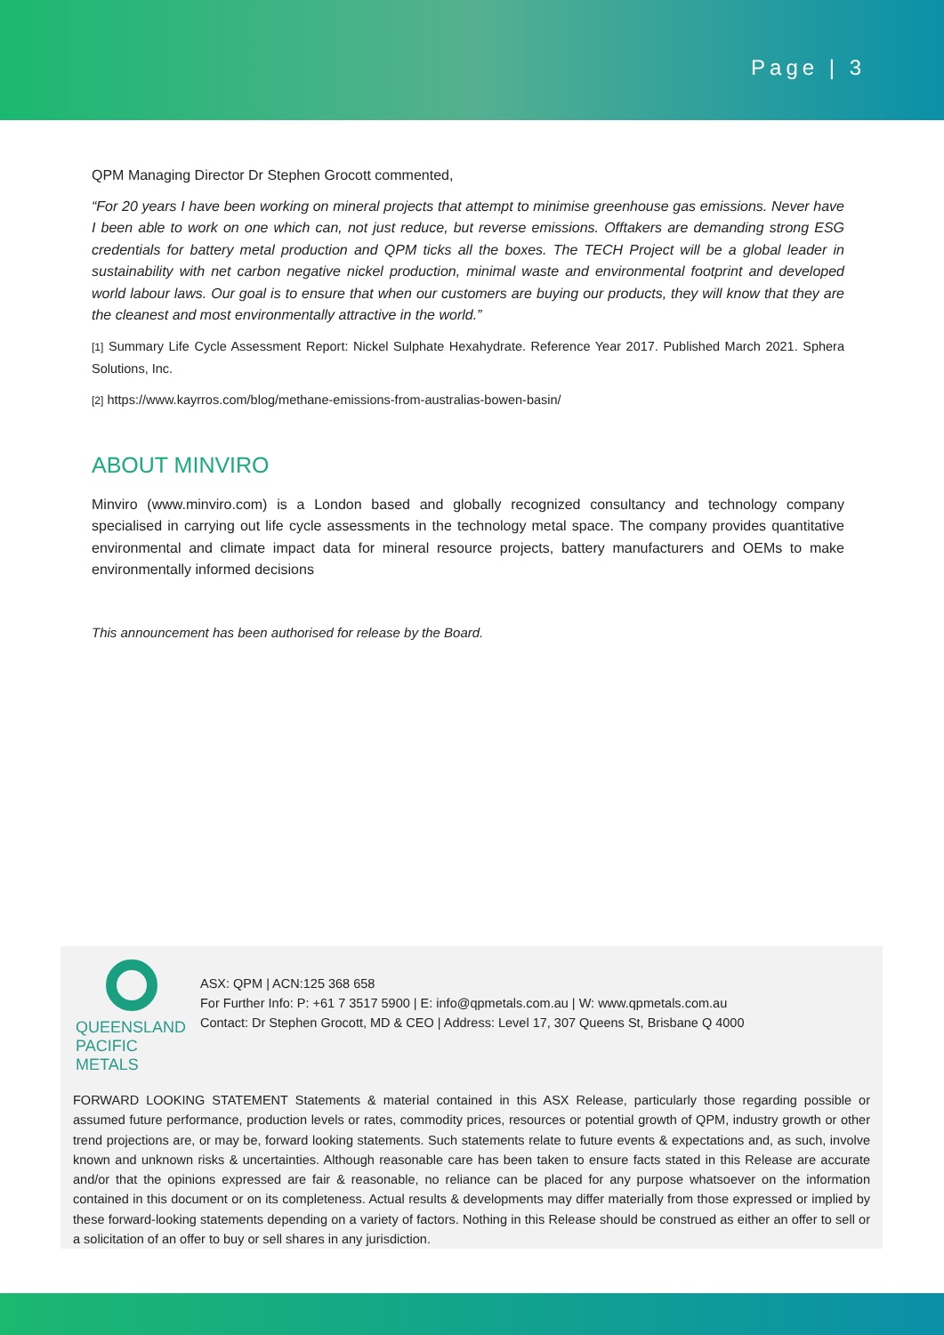Page | 3
QPM Managing Director Dr Stephen Grocott commented,
“For 20 years I have been working on mineral projects that attempt to minimise greenhouse gas emissions. Never have I been able to work on one which can, not just reduce, but reverse emissions. Offtakers are demanding strong ESG credentials for battery metal production and QPM ticks all the boxes. The TECH Project will be a global leader in sustainability with net carbon negative nickel production, minimal waste and environmental footprint and developed world labour laws. Our goal is to ensure that when our customers are buying our products, they will know that they are the cleanest and most environmentally attractive in the world.”
[1] Summary Life Cycle Assessment Report: Nickel Sulphate Hexahydrate. Reference Year 2017. Published March 2021. Sphera Solutions, Inc.
[2] https://www.kayrros.com/blog/methane-emissions-from-australias-bowen-basin/
ABOUT MINVIRO
Minviro (www.minviro.com) is a London based and globally recognized consultancy and technology company specialised in carrying out life cycle assessments in the technology metal space. The company provides quantitative environmental and climate impact data for mineral resource projects, battery manufacturers and OEMs to make environmentally informed decisions
This announcement has been authorised for release by the Board.
QUEENSLAND
PACIFIC METALS
ASX: QPM | ACN:125 368 658
For Further Info: P: +61 7 3517 5900 | E: info@qpmetals.com.au | W: www.qpmetals.com.au
Contact: Dr Stephen Grocott, MD & CEO | Address: Level 17, 307 Queens St, Brisbane Q 4000
FORWARD LOOKING STATEMENT Statements & material contained in this ASX Release, particularly those regarding possible or assumed future performance, production levels or rates, commodity prices, resources or potential growth of QPM, industry growth or other trend projections are, or may be, forward looking statements. Such statements relate to future events & expectations and, as such, involve known and unknown risks & uncertainties. Although reasonable care has been taken to ensure facts stated in this Release are accurate and/or that the opinions expressed are fair & reasonable, no reliance can be placed for any purpose whatsoever on the information contained in this document or on its completeness. Actual results & developments may differ materially from those expressed or implied by these forward-looking statements depending on a variety of factors. Nothing in this Release should be construed as either an offer to sell or a solicitation of an offer to buy or sell shares in any jurisdiction.